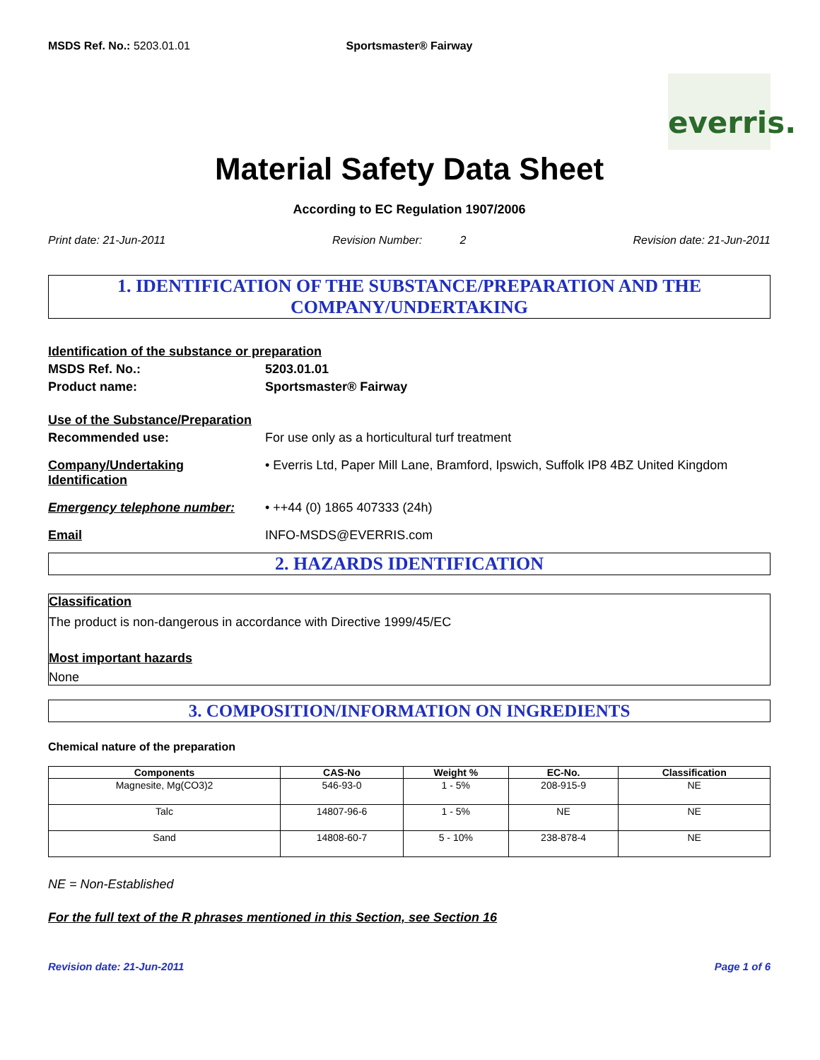MSDS Ref. No.: 5203.01.01 Sportsmaster® Fairway
everris.
Material Safety Data Sheet
According to EC Regulation 1907/2006
Print date: 21-Jun-2011 Revision Number: 2 Revision date: 21-Jun-2011
1. IDENTIFICATION OF THE SUBSTANCE/PREPARATION AND THE COMPANY/UNDERTAKING
Identification of the substance or preparation
MSDS Ref. No.: 5203.01.01
Product name: Sportsmaster® Fairway
Use of the Substance/Preparation
Recommended use: For use only as a horticultural turf treatment
Company/Undertaking Identification
• Everris Ltd, Paper Mill Lane, Bramford, Ipswich, Suffolk IP8 4BZ United Kingdom
Emergency telephone number: • ++44 (0) 1865 407333 (24h)
Email INFO-MSDS@EVERRIS.com
2. HAZARDS IDENTIFICATION
Classification
The product is non-dangerous in accordance with Directive 1999/45/EC
Most important hazards
None
3. COMPOSITION/INFORMATION ON INGREDIENTS
Chemical nature of the preparation
| Components | CAS-No | Weight % | EC-No. | Classification |
| --- | --- | --- | --- | --- |
| Magnesite, Mg(CO3)2 | 546-93-0 | 1 - 5% | 208-915-9 | NE |
| Talc | 14807-96-6 | 1 - 5% | NE | NE |
| Sand | 14808-60-7 | 5 - 10% | 238-878-4 | NE |
NE = Non-Established
For the full text of the R phrases mentioned in this Section, see Section 16
Revision date: 21-Jun-2011 Page 1 of 6